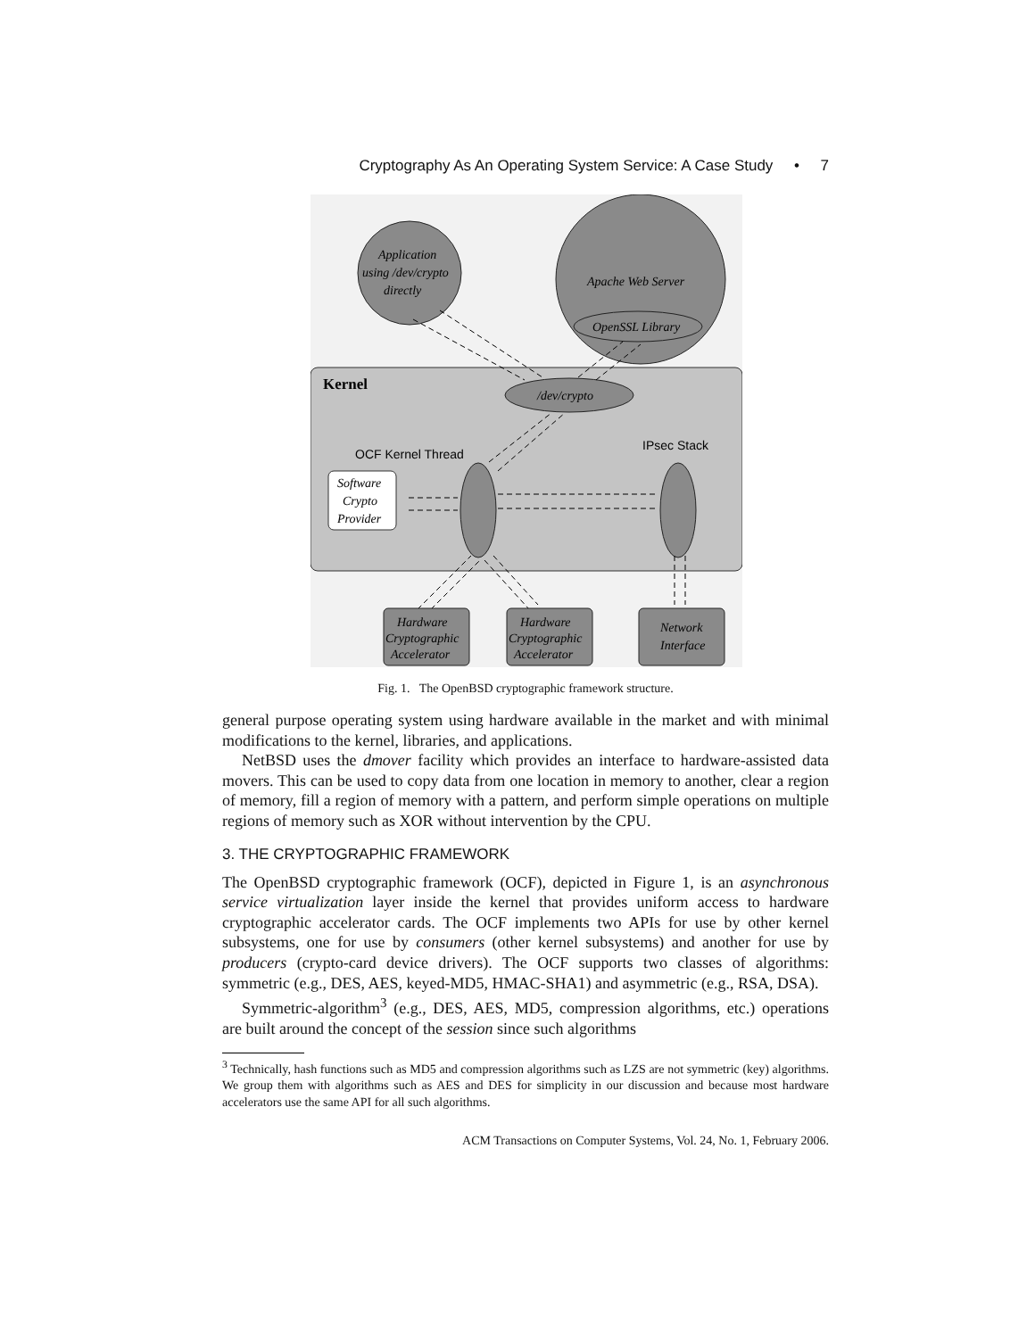Cryptography As An Operating System Service: A Case Study • 7
Application
using /dev/crypto
directly
Apache Web Server
OpenSSL Library
Kernel
/dev/crypto
OCF Kernel Thread
IPsec Stack
Software
Crypto
Provider
Hardware
Cryptographic
Accelerator
Hardware
Cryptographic
Accelerator
Network
Interface
Fig. 1. The OpenBSD cryptographic framework structure.
general purpose operating system using hardware available in the market and with minimal modifications to the kernel, libraries, and applications.
NetBSD uses the dmover facility which provides an interface to hardware-assisted data movers. This can be used to copy data from one location in memory to another, clear a region of memory, fill a region of memory with a pattern, and perform simple operations on multiple regions of memory such as XOR without intervention by the CPU.
3. THE CRYPTOGRAPHIC FRAMEWORK
The OpenBSD cryptographic framework (OCF), depicted in Figure 1, is an asynchronous service virtualization layer inside the kernel that provides uniform access to hardware cryptographic accelerator cards. The OCF implements two APIs for use by other kernel subsystems, one for use by consumers (other kernel subsystems) and another for use by producers (crypto-card device drivers). The OCF supports two classes of algorithms: symmetric (e.g., DES, AES, keyed-MD5, HMAC-SHA1) and asymmetric (e.g., RSA, DSA).
Symmetric-algorithm<sup>3</sup> (e.g., DES, AES, MD5, compression algorithms, etc.) operations are built around the concept of the session since such algorithms
<sup>3</sup> Technically, hash functions such as MD5 and compression algorithms such as LZS are not symmetric (key) algorithms. We group them with algorithms such as AES and DES for simplicity in our discussion and because most hardware accelerators use the same API for all such algorithms.
ACM Transactions on Computer Systems, Vol. 24, No. 1, February 2006.